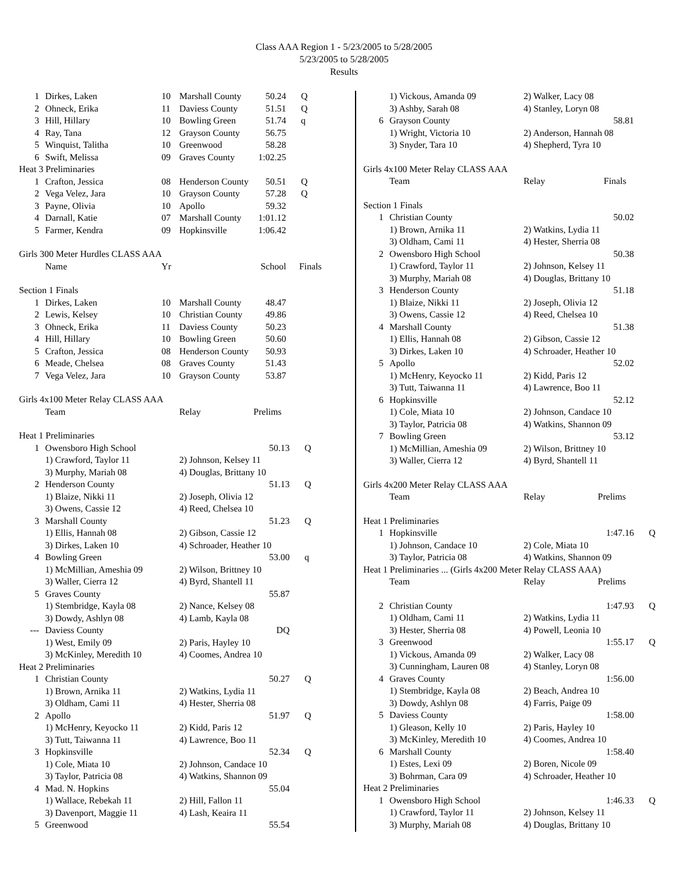Class AAA Region 1 - 5/23/2005 to 5/28/2005
5/23/2005 to 5/28/2005
Results
| 1 | Dirkes, Laken | 10 | Marshall County | 50.24 | Q |
| 2 | Ohneck, Erika | 11 | Daviess County | 51.51 | Q |
| 3 | Hill, Hillary | 10 | Bowling Green | 51.74 | q |
| 4 | Ray, Tana | 12 | Grayson County | 56.75 | |
| 5 | Winquist, Talitha | 10 | Greenwood | 58.28 | |
| 6 | Swift, Melissa | 09 | Graves County | 1:02.25 | |
| Heat 3 Preliminaries | | | | | |
| 1 | Crafton, Jessica | 08 | Henderson County | 50.51 | Q |
| 2 | Vega Velez, Jara | 10 | Grayson County | 57.28 | Q |
| 3 | Payne, Olivia | 10 | Apollo | 59.32 | |
| 4 | Darnall, Katie | 07 | Marshall County | 1:01.12 | |
| 5 | Farmer, Kendra | 09 | Hopkinsville | 1:06.42 | |
| Girls 300 Meter Hurdles CLASS AAA | | | | | |
| | Name | Yr | School | | Finals |
| Section 1 Finals | | | | | |
| 1 | Dirkes, Laken | 10 | Marshall County | 48.47 | |
| 2 | Lewis, Kelsey | 10 | Christian County | 49.86 | |
| 3 | Ohneck, Erika | 11 | Daviess County | 50.23 | |
| 4 | Hill, Hillary | 10 | Bowling Green | 50.60 | |
| 5 | Crafton, Jessica | 08 | Henderson County | 50.93 | |
| 6 | Meade, Chelsea | 08 | Graves County | 51.43 | |
| 7 | Vega Velez, Jara | 10 | Grayson County | 53.87 | |
| Girls 4x100 Meter Relay CLASS AAA | | | |
| | Team | Relay Prelims | |
| Heat 1 Preliminaries | | | |
| 1 | Owensboro High School | 50.13 | Q |
| | 1) Crawford, Taylor 11 | 2) Johnson, Kelsey 11 | |
| | 3) Murphy, Mariah 08 | 4) Douglas, Brittany 10 | |
| 2 | Henderson County | 51.13 | Q |
| | 1) Blaize, Nikki 11 | 2) Joseph, Olivia 12 | |
| | 3) Owens, Cassie 12 | 4) Reed, Chelsea 10 | |
| 3 | Marshall County | 51.23 | Q |
| | 1) Ellis, Hannah 08 | 2) Gibson, Cassie 12 | |
| | 3) Dirkes, Laken 10 | 4) Schroader, Heather 10 | |
| 4 | Bowling Green | 53.00 | q |
| | 1) McMillian, Ameshia 09 | 2) Wilson, Brittney 10 | |
| | 3) Waller, Cierra 12 | 4) Byrd, Shantell 11 | |
| 5 | Graves County | 55.87 | |
| | 1) Stembridge, Kayla 08 | 2) Nance, Kelsey 08 | |
| | 3) Dowdy, Ashlyn 08 | 4) Lamb, Kayla 08 | |
| --- | Daviess County | DQ | |
| | 1) West, Emily 09 | 2) Paris, Hayley 10 | |
| | 3) McKinley, Meredith 10 | 4) Coomes, Andrea 10 | |
| Heat 2 Preliminaries | | | |
| 1 | Christian County | 50.27 | Q |
| | 1) Brown, Arnika 11 | 2) Watkins, Lydia 11 | |
| | 3) Oldham, Cami 11 | 4) Hester, Sherria 08 | |
| 2 | Apollo | 51.97 | Q |
| | 1) McHenry, Keyocko 11 | 2) Kidd, Paris 12 | |
| | 3) Tutt, Taiwanna 11 | 4) Lawrence, Boo 11 | |
| 3 | Hopkinsville | 52.34 | Q |
| | 1) Cole, Miata 10 | 2) Johnson, Candace 10 | |
| | 3) Taylor, Patricia 08 | 4) Watkins, Shannon 09 | |
| 4 | Mad. N. Hopkins | 55.04 | |
| | 1) Wallace, Rebekah 11 | 2) Hill, Fallon 11 | |
| | 3) Davenport, Maggie 11 | 4) Lash, Keaira 11 | |
| 5 | Greenwood | 55.54 | |
| | 1) Vickous, Amanda 09 | 2) Walker, Lacy 08 | |
| | 3) Ashby, Sarah 08 | 4) Stanley, Loryn 08 | |
| 6 | Grayson County | 58.81 | |
| | 1) Wright, Victoria 10 | 2) Anderson, Hannah 08 | |
| | 3) Snyder, Tara 10 | 4) Shepherd, Tyra 10 | |
| Girls 4x100 Meter Relay CLASS AAA | | | |
| | Team | Relay Finals | |
| Section 1 Finals | | | |
| 1 | Christian County | 50.02 | |
| | 1) Brown, Arnika 11 | 2) Watkins, Lydia 11 | |
| | 3) Oldham, Cami 11 | 4) Hester, Sherria 08 | |
| 2 | Owensboro High School | 50.38 | |
| | 1) Crawford, Taylor 11 | 2) Johnson, Kelsey 11 | |
| | 3) Murphy, Mariah 08 | 4) Douglas, Brittany 10 | |
| 3 | Henderson County | 51.18 | |
| | 1) Blaize, Nikki 11 | 2) Joseph, Olivia 12 | |
| | 3) Owens, Cassie 12 | 4) Reed, Chelsea 10 | |
| 4 | Marshall County | 51.38 | |
| | 1) Ellis, Hannah 08 | 2) Gibson, Cassie 12 | |
| | 3) Dirkes, Laken 10 | 4) Schroader, Heather 10 | |
| 5 | Apollo | 52.02 | |
| | 1) McHenry, Keyocko 11 | 2) Kidd, Paris 12 | |
| | 3) Tutt, Taiwanna 11 | 4) Lawrence, Boo 11 | |
| 6 | Hopkinsville | 52.12 | |
| | 1) Cole, Miata 10 | 2) Johnson, Candace 10 | |
| | 3) Taylor, Patricia 08 | 4) Watkins, Shannon 09 | |
| 7 | Bowling Green | 53.12 | |
| | 1) McMillian, Ameshia 09 | 2) Wilson, Brittney 10 | |
| | 3) Waller, Cierra 12 | 4) Byrd, Shantell 11 | |
| Girls 4x200 Meter Relay CLASS AAA | | | |
| | Team | Relay Prelims | |
| Heat 1 Preliminaries | | | |
| 1 | Hopkinsville | 1:47.16 | Q |
| | 1) Johnson, Candace 10 | 2) Cole, Miata 10 | |
| | 3) Taylor, Patricia 08 | 4) Watkins, Shannon 09 | |
| Heat 1 Preliminaries ... (Girls 4x200 Meter Relay CLASS AAA) | | | |
| | Team | Relay Prelims | |
| 2 | Christian County | 1:47.93 | Q |
| | 1) Oldham, Cami 11 | 2) Watkins, Lydia 11 | |
| | 3) Hester, Sherria 08 | 4) Powell, Leonia 10 | |
| 3 | Greenwood | 1:55.17 | Q |
| | 1) Vickous, Amanda 09 | 2) Walker, Lacy 08 | |
| | 3) Cunningham, Lauren 08 | 4) Stanley, Loryn 08 | |
| 4 | Graves County | 1:56.00 | |
| | 1) Stembridge, Kayla 08 | 2) Beach, Andrea 10 | |
| | 3) Dowdy, Ashlyn 08 | 4) Farris, Paige 09 | |
| 5 | Daviess County | 1:58.00 | |
| | 1) Gleason, Kelly 10 | 2) Paris, Hayley 10 | |
| | 3) McKinley, Meredith 10 | 4) Coomes, Andrea 10 | |
| 6 | Marshall County | 1:58.40 | |
| | 1) Estes, Lexi 09 | 2) Boren, Nicole 09 | |
| | 3) Bohrman, Cara 09 | 4) Schroader, Heather 10 | |
| Heat 2 Preliminaries | | | |
| 1 | Owensboro High School | 1:46.33 | Q |
| | 1) Crawford, Taylor 11 | 2) Johnson, Kelsey 11 | |
| | 3) Murphy, Mariah 08 | 4) Douglas, Brittany 10 | |